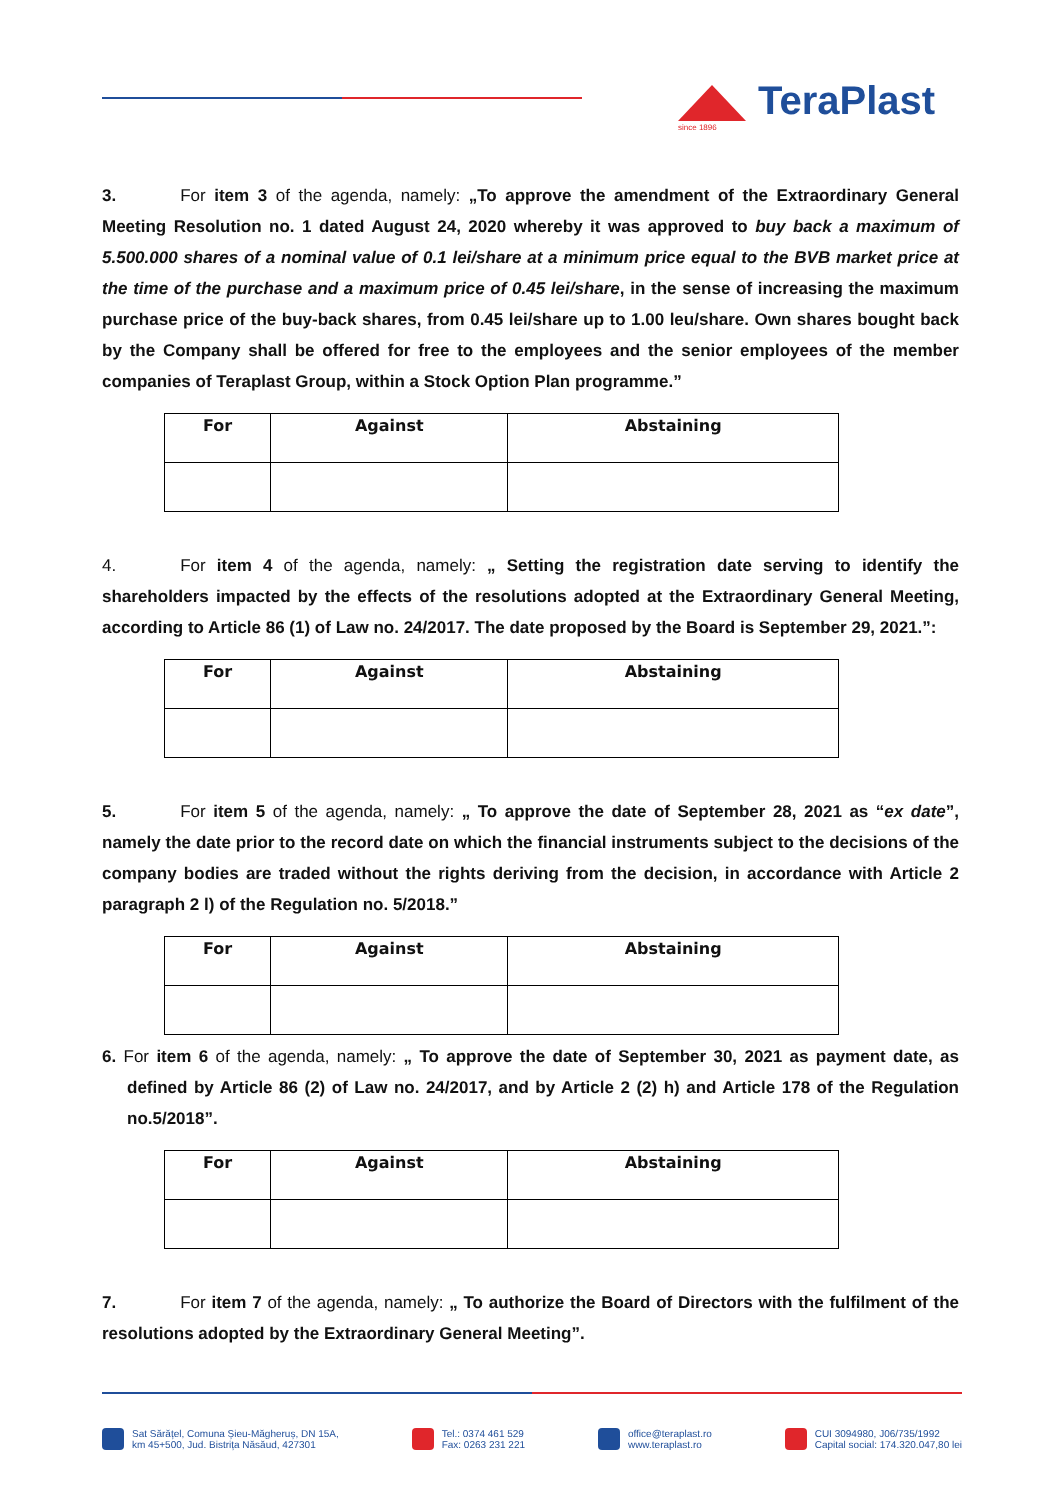TeraPlast
since 1896
3. For item 3 of the agenda, namely: „To approve the amendment of the Extraordinary General Meeting Resolution no. 1 dated August 24, 2020 whereby it was approved to buy back a maximum of 5.500.000 shares of a nominal value of 0.1 lei/share at a minimum price equal to the BVB market price at the time of the purchase and a maximum price of 0.45 lei/share, in the sense of increasing the maximum purchase price of the buy-back shares, from 0.45 lei/share up to 1.00 leu/share. Own shares bought back by the Company shall be offered for free to the employees and the senior employees of the member companies of Teraplast Group, within a Stock Option Plan programme.”
| For | Against | Abstaining |
| --- | --- | --- |
4. For item 4 of the agenda, namely: „ Setting the registration date serving to identify the shareholders impacted by the effects of the resolutions adopted at the Extraordinary General Meeting, according to Article 86 (1) of Law no. 24/2017. The date proposed by the Board is September 29, 2021.”:
| For | Against | Abstaining |
| --- | --- | --- |
5. For item 5 of the agenda, namely: „ To approve the date of September 28, 2021 as “ex date”, namely the date prior to the record date on which the financial instruments subject to the decisions of the company bodies are traded without the rights deriving from the decision, in accordance with Article 2 paragraph 2 l) of the Regulation no. 5/2018.”
| For | Against | Abstaining |
| --- | --- | --- |
6. For item 6 of the agenda, namely: „ To approve the date of September 30, 2021 as payment date, as defined by Article 86 (2) of Law no. 24/2017, and by Article 2 (2) h) and Article 178 of the Regulation no.5/2018”.
| For | Against | Abstaining |
| --- | --- | --- |
7. For item 7 of the agenda, namely: „ To authorize the Board of Directors with the fulfilment of the resolutions adopted by the Extraordinary General Meeting”.
Sat Sărățel, Comuna Șieu-Măgheruș, DN 15A,
km 45+500, Jud. Bistrița Năsăud, 427301
Tel.: 0374 461 529
Fax: 0263 231 221
office@teraplast.ro
www.teraplast.ro
CUI 3094980, J06/735/1992
Capital social: 174.320.047,80 lei